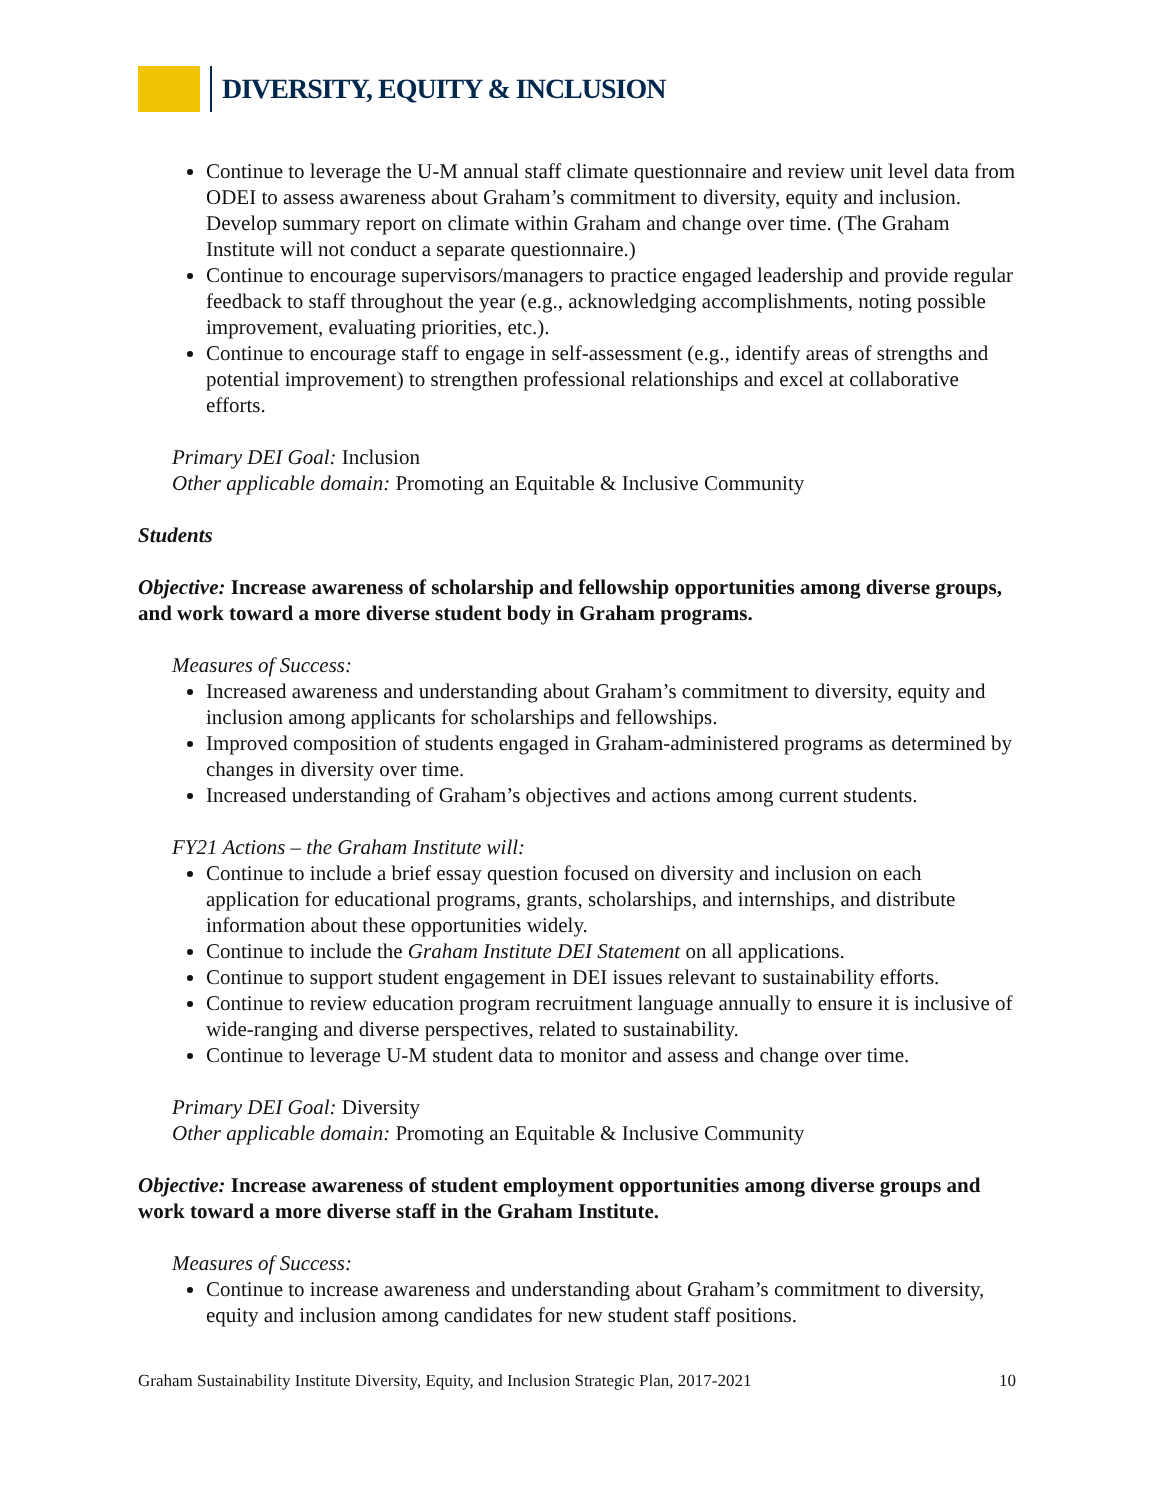DIVERSITY, EQUITY & INCLUSION
Continue to leverage the U-M annual staff climate questionnaire and review unit level data from ODEI to assess awareness about Graham’s commitment to diversity, equity and inclusion. Develop summary report on climate within Graham and change over time. (The Graham Institute will not conduct a separate questionnaire.)
Continue to encourage supervisors/managers to practice engaged leadership and provide regular feedback to staff throughout the year (e.g., acknowledging accomplishments, noting possible improvement, evaluating priorities, etc.).
Continue to encourage staff to engage in self-assessment (e.g., identify areas of strengths and potential improvement) to strengthen professional relationships and excel at collaborative efforts.
Primary DEI Goal: Inclusion
Other applicable domain: Promoting an Equitable & Inclusive Community
Students
Objective: Increase awareness of scholarship and fellowship opportunities among diverse groups, and work toward a more diverse student body in Graham programs.
Measures of Success:
Increased awareness and understanding about Graham’s commitment to diversity, equity and inclusion among applicants for scholarships and fellowships.
Improved composition of students engaged in Graham-administered programs as determined by changes in diversity over time.
Increased understanding of Graham’s objectives and actions among current students.
FY21 Actions – the Graham Institute will:
Continue to include a brief essay question focused on diversity and inclusion on each application for educational programs, grants, scholarships, and internships, and distribute information about these opportunities widely.
Continue to include the Graham Institute DEI Statement on all applications.
Continue to support student engagement in DEI issues relevant to sustainability efforts.
Continue to review education program recruitment language annually to ensure it is inclusive of wide-ranging and diverse perspectives, related to sustainability.
Continue to leverage U-M student data to monitor and assess and change over time.
Primary DEI Goal: Diversity
Other applicable domain: Promoting an Equitable & Inclusive Community
Objective: Increase awareness of student employment opportunities among diverse groups and work toward a more diverse staff in the Graham Institute.
Measures of Success:
Continue to increase awareness and understanding about Graham’s commitment to diversity, equity and inclusion among candidates for new student staff positions.
Graham Sustainability Institute Diversity, Equity, and Inclusion Strategic Plan, 2017-2021 10